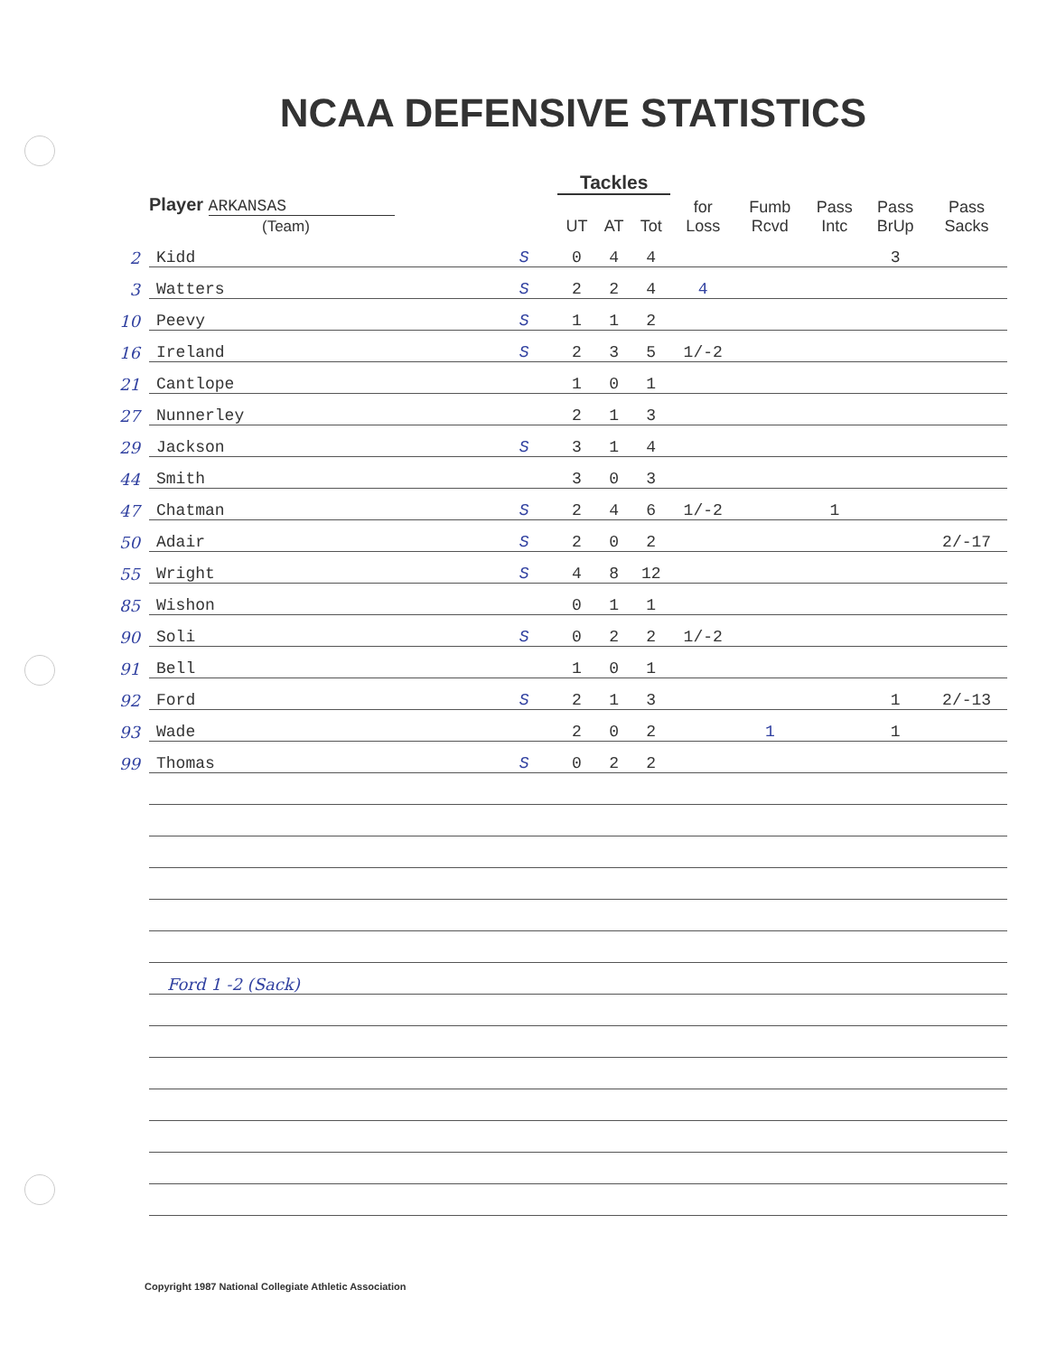NCAA DEFENSIVE STATISTICS
| | | | Tackles | | | | | | | |
| --- | --- | --- | --- | --- | --- | --- | --- | --- | --- | --- |
| | Player ARKANSAS (Team) | | UT | AT | Tot | for Loss | Fumb Rcvd | Pass Intc | Pass BrUp | Pass Sacks |
| 2 | Kidd | S | 0 | 4 | 4 | | | | 3 | |
| 3 | Watters | S | 2 | 2 | 4 | 4 | | | | |
| 10 | Peevy | S | 1 | 1 | 2 | | | | | |
| 16 | Ireland | S | 2 | 3 | 5 | 1/-2 | | | | |
| 21 | Cantlope | | 1 | 0 | 1 | | | | | |
| 27 | Nunnerley | | 2 | 1 | 3 | | | | | |
| 29 | Jackson | S | 3 | 1 | 4 | | | | | |
| 44 | Smith | | 3 | 0 | 3 | | | | | |
| 47 | Chatman | S | 2 | 4 | 6 | 1/-2 | | 1 | | |
| 50 | Adair | S | 2 | 0 | 2 | | | | | 2/-17 |
| 55 | Wright | S | 4 | 8 | 12 | | | | | |
| 85 | Wishon | | 0 | 1 | 1 | | | | | |
| 90 | Soli | S | 0 | 2 | 2 | 1/-2 | | | | |
| 91 | Bell | | 1 | 0 | 1 | | | | | |
| 92 | Ford | S | 2 | 1 | 3 | | | | 1 | 2/-13 |
| 93 | Wade | | 2 | 0 | 2 | | 1 | | 1 | |
| 99 | Thomas | S | 0 | 2 | 2 | | | | | |
| | Ford 1 -2 (Sack) | | | | | | | | | |
Copyright 1987 National Collegiate Athletic Association